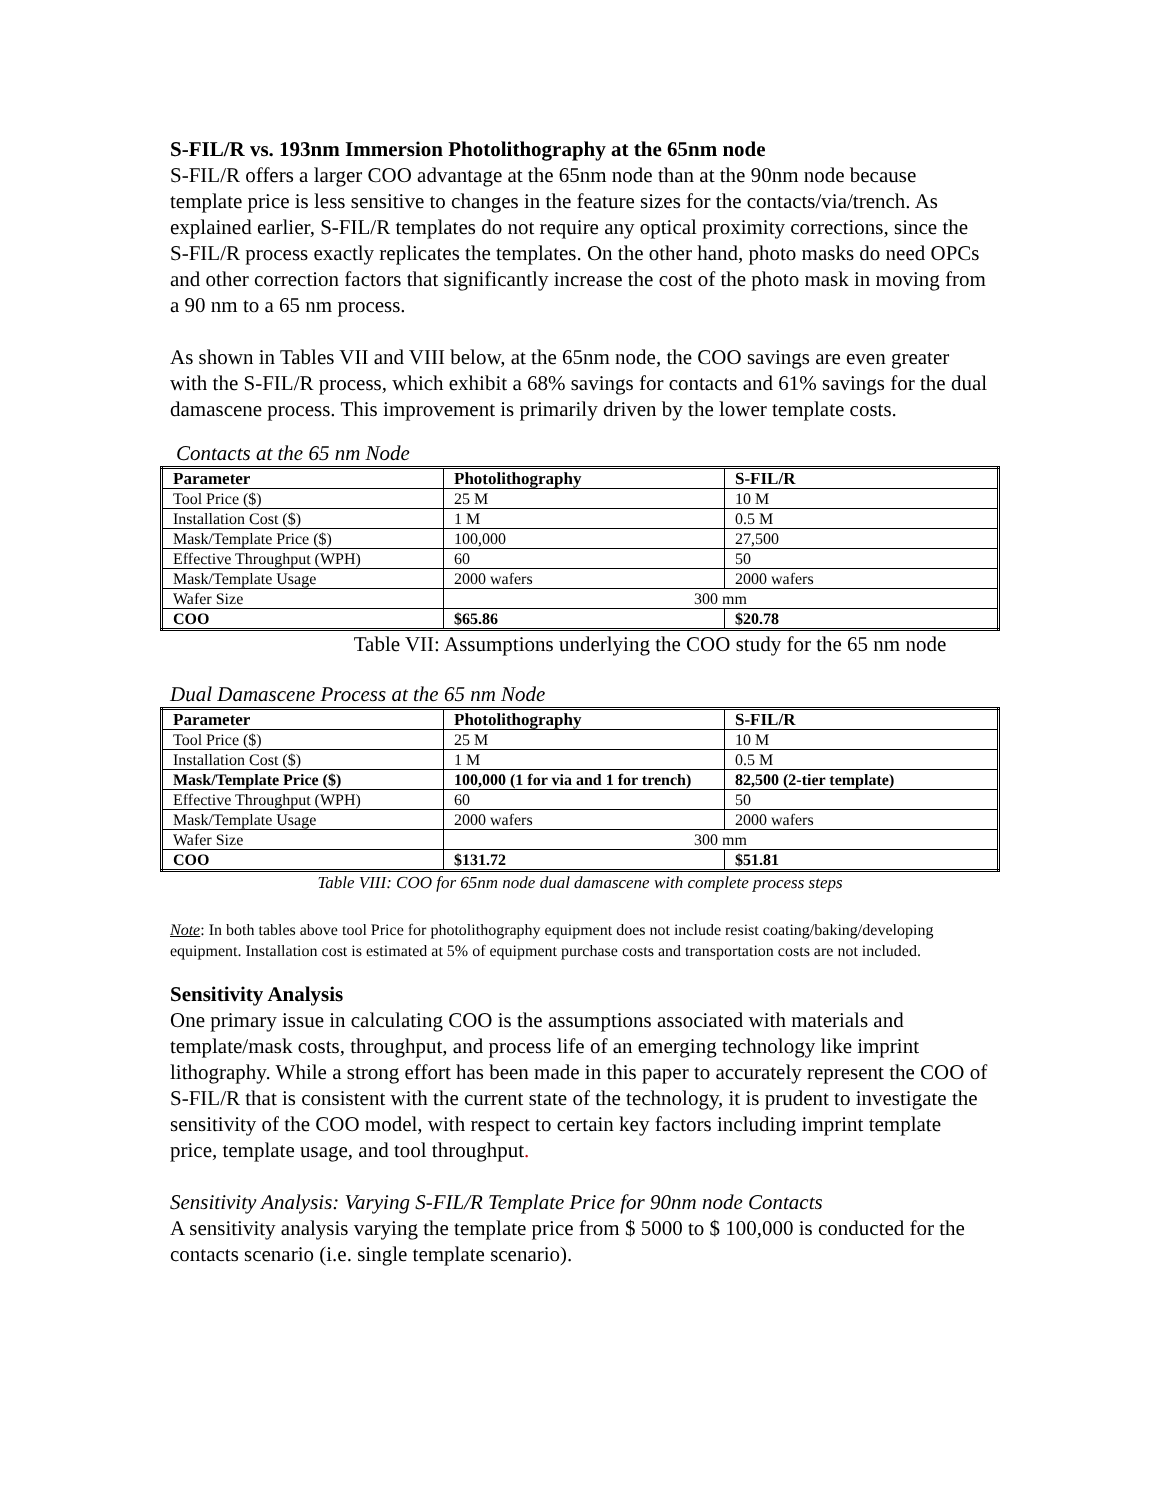S-FIL/R vs. 193nm Immersion Photolithography at the 65nm node
S-FIL/R offers a larger COO advantage at the 65nm node than at the 90nm node because template price is less sensitive to changes in the feature sizes for the contacts/via/trench. As explained earlier, S-FIL/R templates do not require any optical proximity corrections, since the S-FIL/R process exactly replicates the templates. On the other hand, photo masks do need OPCs and other correction factors that significantly increase the cost of the photo mask in moving from a 90 nm to a 65 nm process.
As shown in Tables VII and VIII below, at the 65nm node, the COO savings are even greater with the S-FIL/R process, which exhibit a 68% savings for contacts and 61% savings for the dual damascene process. This improvement is primarily driven by the lower template costs.
Contacts at the 65 nm Node
| Parameter | Photolithography | S-FIL/R |
| --- | --- | --- |
| Tool Price ($) | 25 M | 10 M |
| Installation Cost ($) | 1 M | 0.5 M |
| Mask/Template Price ($) | 100,000 | 27,500 |
| Effective Throughput (WPH) | 60 | 50 |
| Mask/Template Usage | 2000 wafers | 2000 wafers |
| Wafer Size | 300 mm | |
| COO | $65.86 | $20.78 |
Table VII: Assumptions underlying the COO study for the 65 nm node
Dual Damascene Process at the 65 nm Node
| Parameter | Photolithography | S-FIL/R |
| --- | --- | --- |
| Tool Price ($) | 25 M | 10 M |
| Installation Cost ($) | 1 M | 0.5 M |
| Mask/Template Price ($) | 100,000 (1 for via and 1 for trench) | 82,500 (2-tier template) |
| Effective Throughput (WPH) | 60 | 50 |
| Mask/Template Usage | 2000 wafers | 2000 wafers |
| Wafer Size | 300 mm | |
| COO | $131.72 | $51.81 |
Table VIII: COO for 65nm node dual damascene with complete process steps
Note: In both tables above tool Price for photolithography equipment does not include resist coating/baking/developing equipment. Installation cost is estimated at 5% of equipment purchase costs and transportation costs are not included.
Sensitivity Analysis
One primary issue in calculating COO is the assumptions associated with materials and template/mask costs, throughput, and process life of an emerging technology like imprint lithography. While a strong effort has been made in this paper to accurately represent the COO of S-FIL/R that is consistent with the current state of the technology, it is prudent to investigate the sensitivity of the COO model, with respect to certain key factors including imprint template price, template usage, and tool throughput.
Sensitivity Analysis: Varying S-FIL/R Template Price for 90nm node Contacts
A sensitivity analysis varying the template price from $ 5000 to $ 100,000 is conducted for the contacts scenario (i.e. single template scenario).